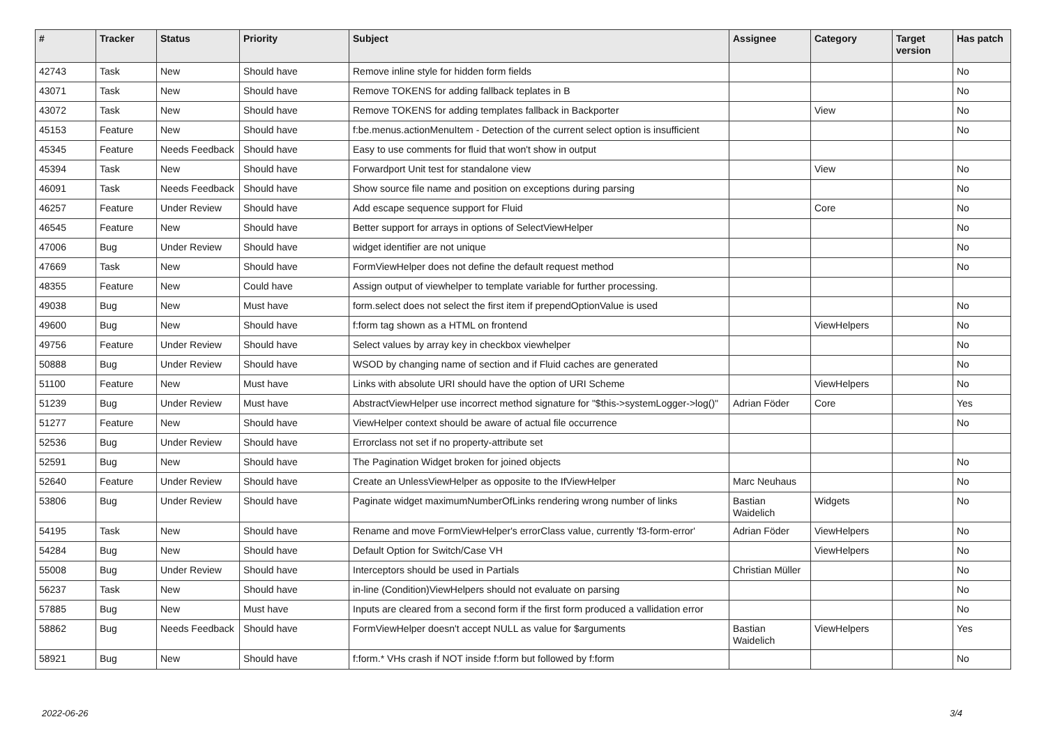| # | Tracker | Status | Priority | Subject | Assignee | Category | Target version | Has patch |
| --- | --- | --- | --- | --- | --- | --- | --- | --- |
| 42743 | Task | New | Should have | Remove inline style for hidden form fields | | | | No |
| 43071 | Task | New | Should have | Remove TOKENS for adding fallback teplates in B | | | | No |
| 43072 | Task | New | Should have | Remove TOKENS for adding templates fallback in Backporter | | View | | No |
| 45153 | Feature | New | Should have | f:be.menus.actionMenuItem - Detection of the current select option is insufficient | | | | No |
| 45345 | Feature | Needs Feedback | Should have | Easy to use comments for fluid that won't show in output | | | | |
| 45394 | Task | New | Should have | Forwardport Unit test for standalone view | | View | | No |
| 46091 | Task | Needs Feedback | Should have | Show source file name and position on exceptions during parsing | | | | No |
| 46257 | Feature | Under Review | Should have | Add escape sequence support for Fluid | | Core | | No |
| 46545 | Feature | New | Should have | Better support for arrays in options of SelectViewHelper | | | | No |
| 47006 | Bug | Under Review | Should have | widget identifier are not unique | | | | No |
| 47669 | Task | New | Should have | FormViewHelper does not define the default request method | | | | No |
| 48355 | Feature | New | Could have | Assign output of viewhelper to template variable for further processing. | | | | |
| 49038 | Bug | New | Must have | form.select does not select the first item if prependOptionValue is used | | | | No |
| 49600 | Bug | New | Should have | f:form tag shown as a HTML on frontend | | ViewHelpers | | No |
| 49756 | Feature | Under Review | Should have | Select values by array key in checkbox viewhelper | | | | No |
| 50888 | Bug | Under Review | Should have | WSOD by changing name of section and if Fluid caches are generated | | | | No |
| 51100 | Feature | New | Must have | Links with absolute URI should have the option of URI Scheme | | ViewHelpers | | No |
| 51239 | Bug | Under Review | Must have | AbstractViewHelper use incorrect method signature for "$this->systemLogger->log()" | Adrian Föder | Core | | Yes |
| 51277 | Feature | New | Should have | ViewHelper context should be aware of actual file occurrence | | | | No |
| 52536 | Bug | Under Review | Should have | Errorclass not set if no property-attribute set | | | | |
| 52591 | Bug | New | Should have | The Pagination Widget broken for joined objects | | | | No |
| 52640 | Feature | Under Review | Should have | Create an UnlessViewHelper as opposite to the IfViewHelper | Marc Neuhaus | | | No |
| 53806 | Bug | Under Review | Should have | Paginate widget maximumNumberOfLinks rendering wrong number of links | Bastian Waidelich | Widgets | | No |
| 54195 | Task | New | Should have | Rename and move FormViewHelper's errorClass value, currently 'f3-form-error' | Adrian Föder | ViewHelpers | | No |
| 54284 | Bug | New | Should have | Default Option for Switch/Case VH | | ViewHelpers | | No |
| 55008 | Bug | Under Review | Should have | Interceptors should be used in Partials | Christian Müller | | | No |
| 56237 | Task | New | Should have | in-line (Condition)ViewHelpers should not evaluate on parsing | | | | No |
| 57885 | Bug | New | Must have | Inputs are cleared from a second form if the first form produced a vallidation error | | | | No |
| 58862 | Bug | Needs Feedback | Should have | FormViewHelper doesn't accept NULL as value for $arguments | Bastian Waidelich | ViewHelpers | | Yes |
| 58921 | Bug | New | Should have | f:form.* VHs crash if NOT inside f:form but followed by f:form | | | | No |
2022-06-26 3/4